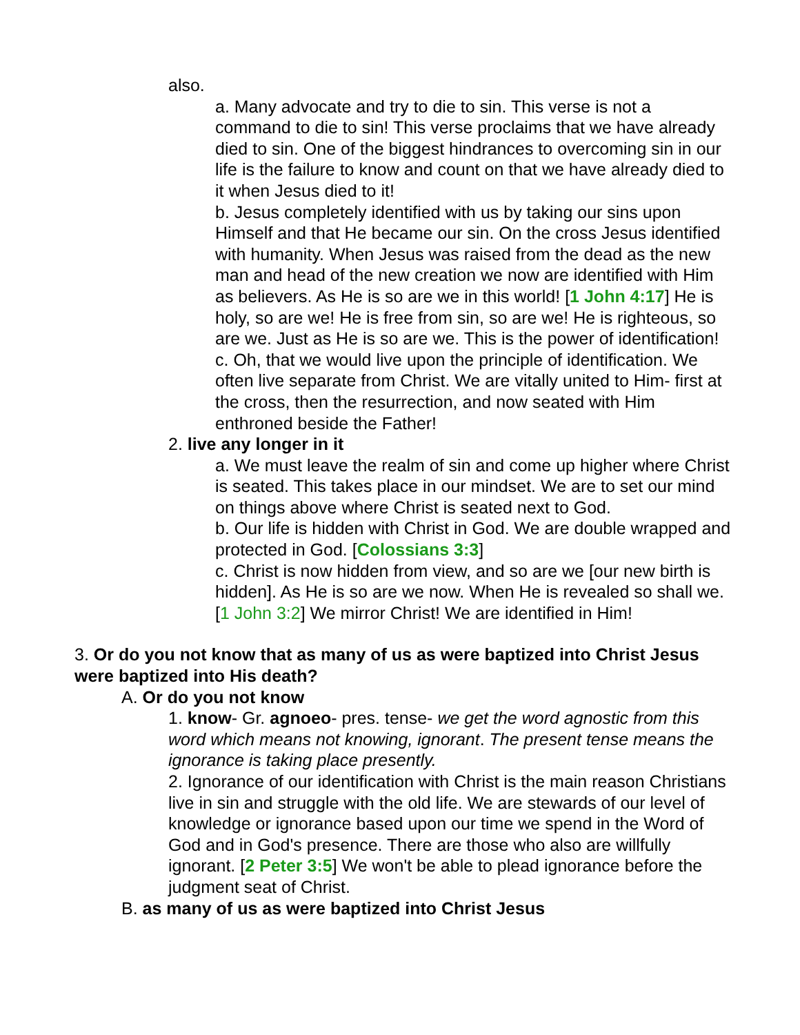also.
a. Many advocate and try to die to sin. This verse is not a command to die to sin! This verse proclaims that we have already died to sin. One of the biggest hindrances to overcoming sin in our life is the failure to know and count on that we have already died to it when Jesus died to it!
b. Jesus completely identified with us by taking our sins upon Himself and that He became our sin. On the cross Jesus identified with humanity. When Jesus was raised from the dead as the new man and head of the new creation we now are identified with Him as believers. As He is so are we in this world! [1 John 4:17] He is holy, so are we! He is free from sin, so are we! He is righteous, so are we. Just as He is so are we. This is the power of identification!
c. Oh, that we would live upon the principle of identification. We often live separate from Christ. We are vitally united to Him- first at the cross, then the resurrection, and now seated with Him enthroned beside the Father!
2. live any longer in it
a. We must leave the realm of sin and come up higher where Christ is seated. This takes place in our mindset. We are to set our mind on things above where Christ is seated next to God.
b. Our life is hidden with Christ in God. We are double wrapped and protected in God. [Colossians 3:3]
c. Christ is now hidden from view, and so are we [our new birth is hidden]. As He is so are we now. When He is revealed so shall we. [1 John 3:2] We mirror Christ! We are identified in Him!
3. Or do you not know that as many of us as were baptized into Christ Jesus were baptized into His death?
A. Or do you not know
1. know- Gr. agnoeo- pres. tense- we get the word agnostic from this word which means not knowing, ignorant. The present tense means the ignorance is taking place presently.
2. Ignorance of our identification with Christ is the main reason Christians live in sin and struggle with the old life. We are stewards of our level of knowledge or ignorance based upon our time we spend in the Word of God and in God's presence. There are those who also are willfully ignorant. [2 Peter 3:5] We won't be able to plead ignorance before the judgment seat of Christ.
B. as many of us as were baptized into Christ Jesus